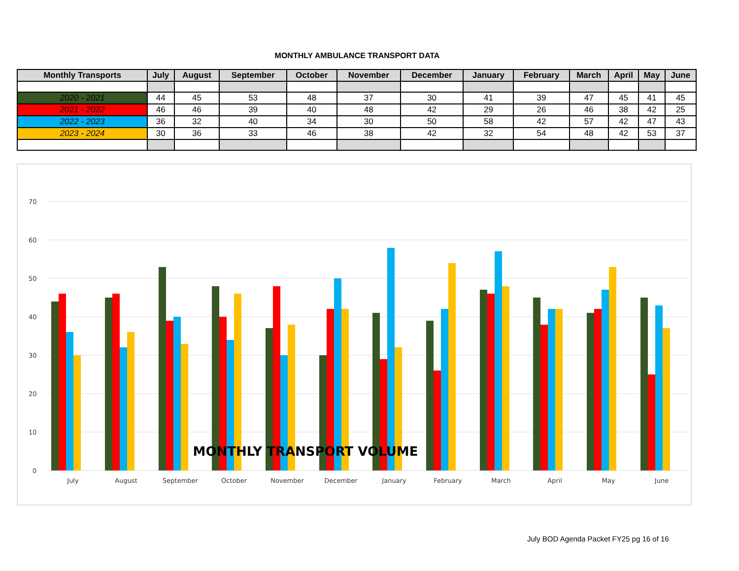MONTHLY AMBULANCE TRANSPORT DATA
| Monthly Transports | July | August | September | October | November | December | January | February | March | April | May | June |
| --- | --- | --- | --- | --- | --- | --- | --- | --- | --- | --- | --- | --- |
| 2020 - 2021 | 44 | 45 | 53 | 48 | 37 | 30 | 41 | 39 | 47 | 45 | 41 | 45 |
| 2021 - 2022 | 46 | 46 | 39 | 40 | 48 | 42 | 29 | 26 | 46 | 38 | 42 | 25 |
| 2022 - 2023 | 36 | 32 | 40 | 34 | 30 | 50 | 58 | 42 | 57 | 42 | 47 | 43 |
| 2023 - 2024 | 30 | 36 | 33 | 46 | 38 | 42 | 32 | 54 | 48 | 42 | 53 | 37 |
70
60
50
40
30
20
10
0
MONTHLY TRANSPORT VOLUME
July
August
September
October
November
December
January
February
March
April
May
June
July BOD Agenda Packet FY25 pg 16 of 16